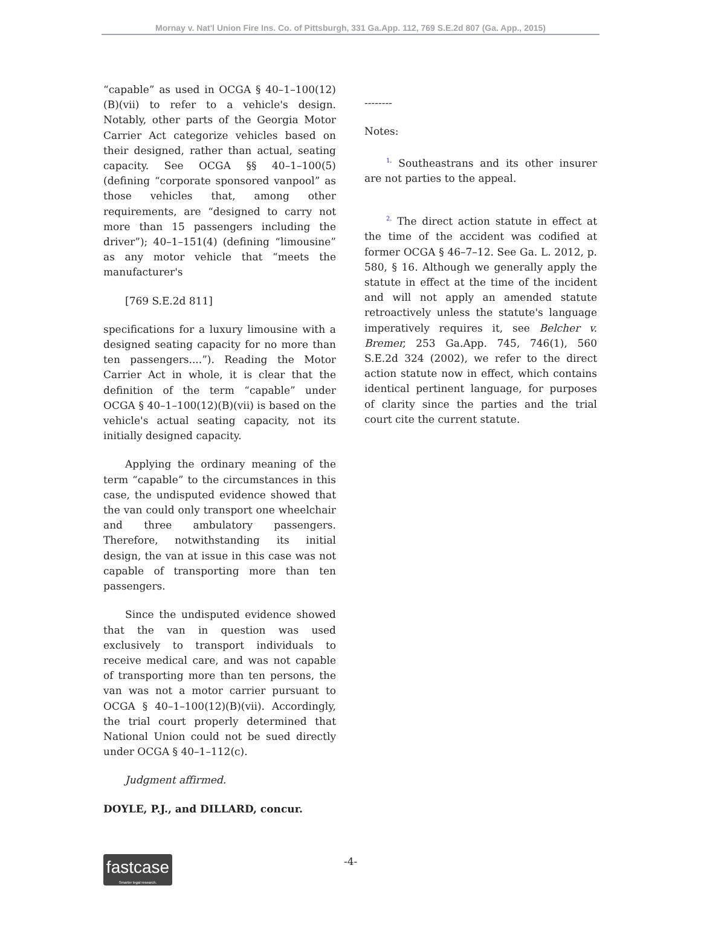Mornay v. Nat'l Union Fire Ins. Co. of Pittsburgh, 331 Ga.App. 112, 769 S.E.2d 807 (Ga. App., 2015)
“capable” as used in OCGA § 40–1–100(12)(B)(vii) to refer to a vehicle's design. Notably, other parts of the Georgia Motor Carrier Act categorize vehicles based on their designed, rather than actual, seating capacity. See OCGA §§ 40–1–100(5) (defining “corporate sponsored vanpool” as those vehicles that, among other requirements, are “designed to carry not more than 15 passengers including the driver”); 40–1–151(4) (defining “limousine” as any motor vehicle that “meets the manufacturer's
[769 S.E.2d 811]
specifications for a luxury limousine with a designed seating capacity for no more than ten passengers....”). Reading the Motor Carrier Act in whole, it is clear that the definition of the term “capable” under OCGA § 40–1–100(12)(B)(vii) is based on the vehicle's actual seating capacity, not its initially designed capacity.
Applying the ordinary meaning of the term “capable” to the circumstances in this case, the undisputed evidence showed that the van could only transport one wheelchair and three ambulatory passengers. Therefore, notwithstanding its initial design, the van at issue in this case was not capable of transporting more than ten passengers.
Since the undisputed evidence showed that the van in question was used exclusively to transport individuals to receive medical care, and was not capable of transporting more than ten persons, the van was not a motor carrier pursuant to OCGA § 40–1–100(12)(B)(vii). Accordingly, the trial court properly determined that National Union could not be sued directly under OCGA § 40–1–112(c).
Judgment affirmed.
DOYLE, P.J., and DILLARD, concur.
--------
Notes:
<sup>1.</sup> Southeastrans and its other insurer are not parties to the appeal.
<sup>2.</sup> The direct action statute in effect at the time of the accident was codified at former OCGA § 46–7–12. See Ga. L. 2012, p. 580, § 16. Although we generally apply the statute in effect at the time of the incident and will not apply an amended statute retroactively unless the statute's language imperatively requires it, see Belcher v. Bremer, 253 Ga.App. 745, 746(1), 560 S.E.2d 324 (2002), we refer to the direct action statute now in effect, which contains identical pertinent language, for purposes of clarity since the parties and the trial court cite the current statute.
fastcase
Smarter legal research.
-4-